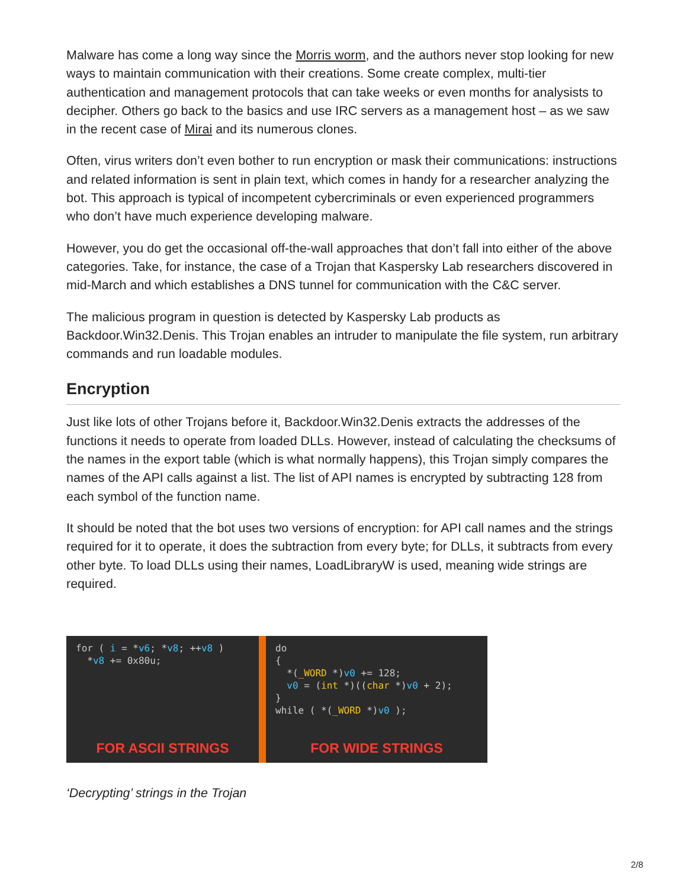Malware has come a long way since the Morris worm, and the authors never stop looking for new ways to maintain communication with their creations. Some create complex, multi-tier authentication and management protocols that can take weeks or even months for analysists to decipher. Others go back to the basics and use IRC servers as a management host – as we saw in the recent case of Mirai and its numerous clones.
Often, virus writers don’t even bother to run encryption or mask their communications: instructions and related information is sent in plain text, which comes in handy for a researcher analyzing the bot. This approach is typical of incompetent cybercriminals or even experienced programmers who don’t have much experience developing malware.
However, you do get the occasional off-the-wall approaches that don’t fall into either of the above categories. Take, for instance, the case of a Trojan that Kaspersky Lab researchers discovered in mid-March and which establishes a DNS tunnel for communication with the C&C server.
The malicious program in question is detected by Kaspersky Lab products as Backdoor.Win32.Denis. This Trojan enables an intruder to manipulate the file system, run arbitrary commands and run loadable modules.
Encryption
Just like lots of other Trojans before it, Backdoor.Win32.Denis extracts the addresses of the functions it needs to operate from loaded DLLs. However, instead of calculating the checksums of the names in the export table (which is what normally happens), this Trojan simply compares the names of the API calls against a list. The list of API names is encrypted by subtracting 128 from each symbol of the function name.
It should be noted that the bot uses two versions of encryption: for API call names and the strings required for it to operate, it does the subtraction from every byte; for DLLs, it subtracts from every other byte. To load DLLs using their names, LoadLibraryW is used, meaning wide strings are required.
for ( i = *v6; *v8; ++v8 ) *v8 += 0x80u;
FOR ASCII STRINGS
do { *(_WORD *)v0 += 128; v0 = (int *)((char *)v0 + 2); } while ( *(_WORD *)v0 );
FOR WIDE STRINGS
‘Decrypting’ strings in the Trojan
2/8